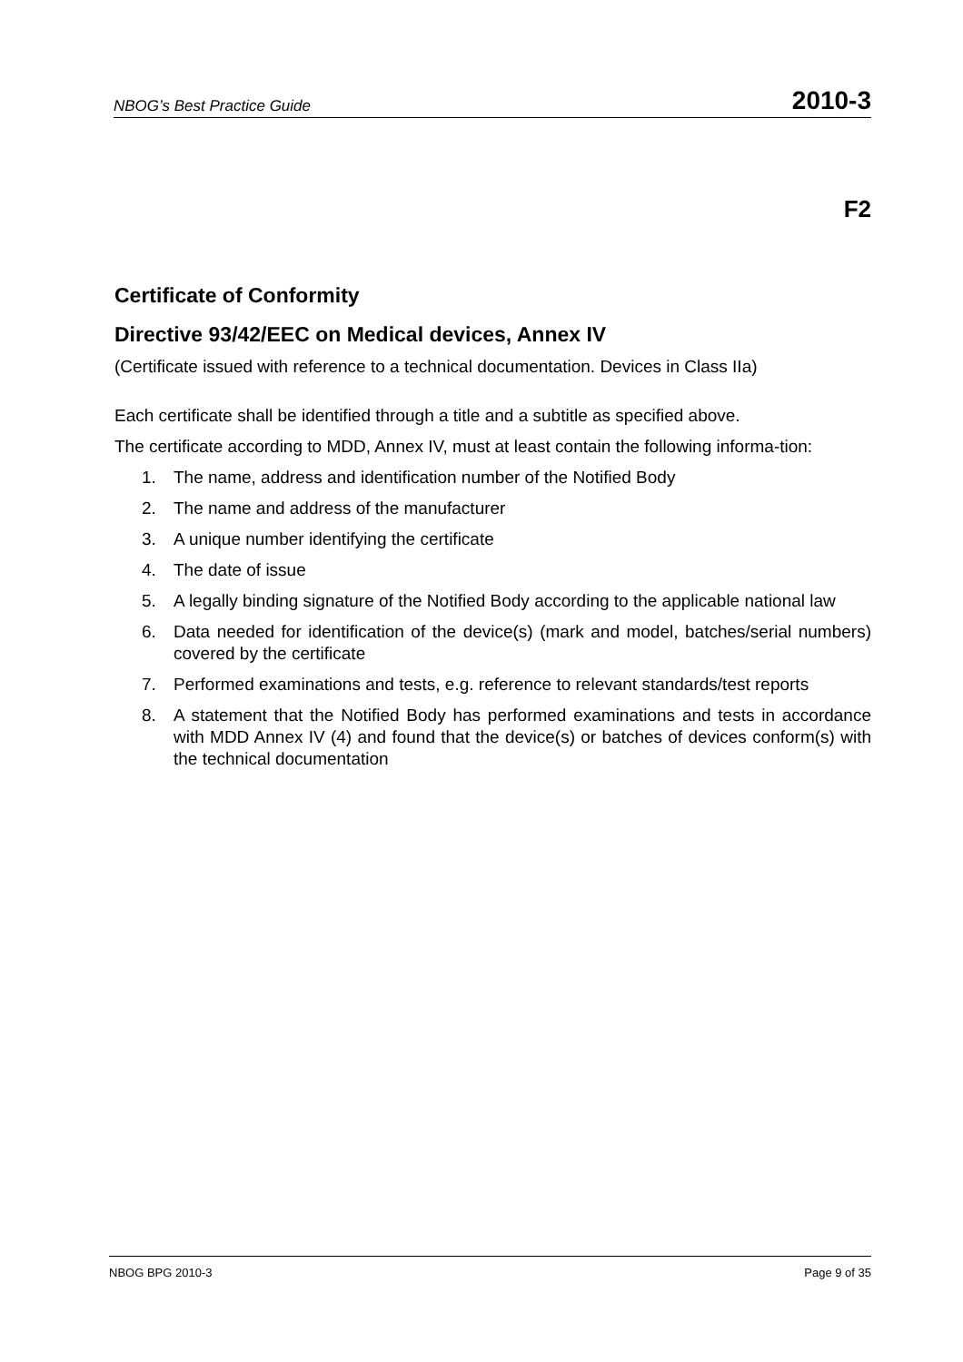NBOG’s Best Practice Guide 2010-3
F2
Certificate of Conformity
Directive 93/42/EEC on Medical devices, Annex IV
(Certificate issued with reference to a technical documentation. Devices in Class IIa)
Each certificate shall be identified through a title and a subtitle as specified above.
The certificate according to MDD, Annex IV, must at least contain the following informa-tion:
1. The name, address and identification number of the Notified Body
2. The name and address of the manufacturer
3. A unique number identifying the certificate
4. The date of issue
5. A legally binding signature of the Notified Body according to the applicable national law
6. Data needed for identification of the device(s) (mark and model, batches/serial numbers) covered by the certificate
7. Performed examinations and tests, e.g. reference to relevant standards/test reports
8. A statement that the Notified Body has performed examinations and tests in accordance with MDD Annex IV (4) and found that the device(s) or batches of devices conform(s) with the technical documentation
NBOG BPG 2010-3 Page 9 of 35